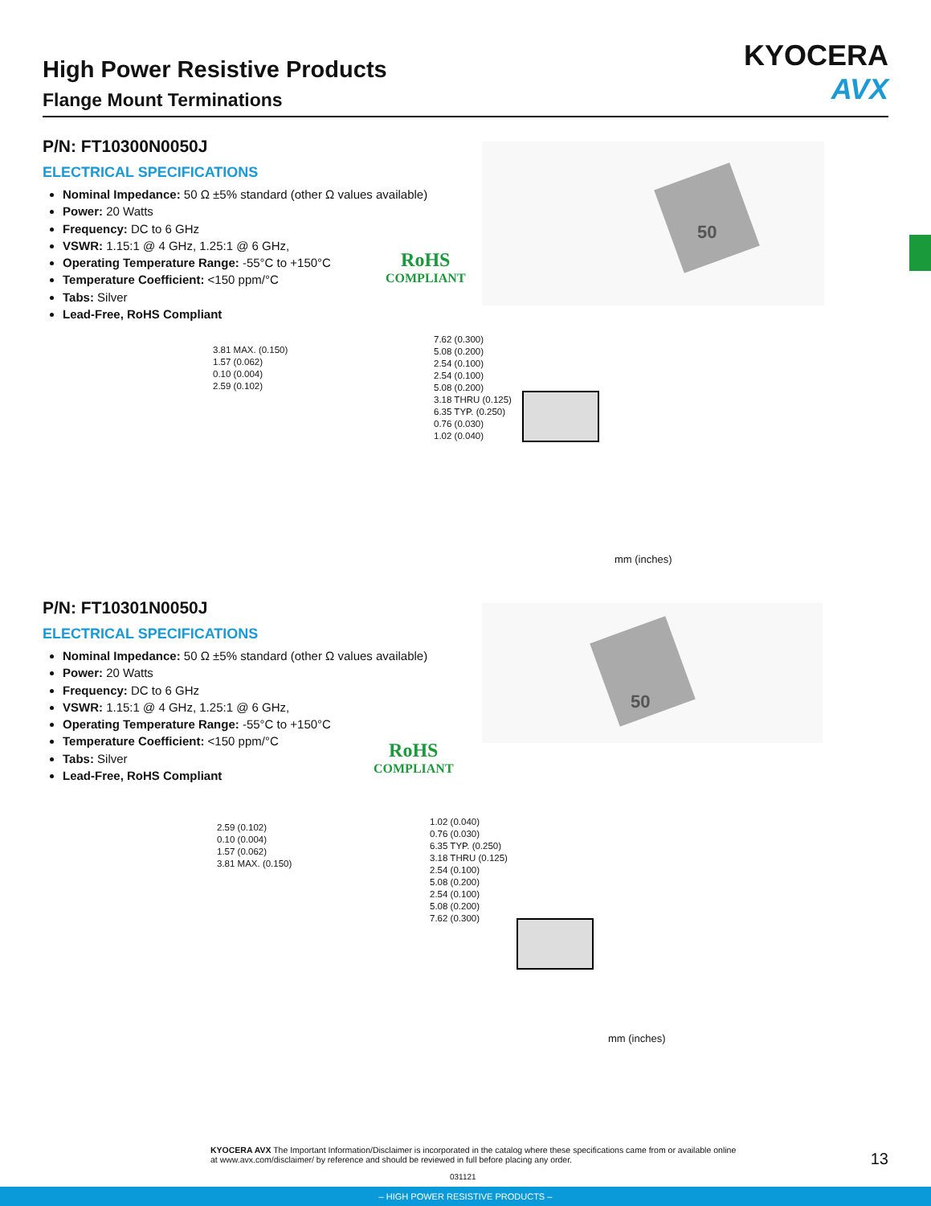High Power Resistive Products
Flange Mount Terminations
KYOCERA
AVX
P/N: FT10300N0050J
ELECTRICAL SPECIFICATIONS
Nominal Impedance: 50 Ω ±5% standard (other Ω values available)
Power: 20 Watts
Frequency: DC to 6 GHz
VSWR: 1.15:1 @ 4 GHz, 1.25:1 @ 6 GHz,
Operating Temperature Range: -55°C to +150°C
Temperature Coefficient: <150 ppm/°C
Tabs: Silver
Lead-Free, RoHS Compliant
RoHS
COMPLIANT
50
3.81 MAX. (0.150)
1.57 (0.062)
0.10 (0.004)
2.59 (0.102)
7.62 (0.300)
5.08 (0.200)
2.54 (0.100)
2.54 (0.100)
5.08 (0.200)
3.18 THRU (0.125)
6.35 TYP. (0.250)
0.76 (0.030)
1.02 (0.040)
mm (inches)
P/N: FT10301N0050J
ELECTRICAL SPECIFICATIONS
Nominal Impedance: 50 Ω ±5% standard (other Ω values available)
Power: 20 Watts
Frequency: DC to 6 GHz
VSWR: 1.15:1 @ 4 GHz, 1.25:1 @ 6 GHz,
Operating Temperature Range: -55°C to +150°C
Temperature Coefficient: <150 ppm/°C
Tabs: Silver
Lead-Free, RoHS Compliant
RoHS
COMPLIANT
50
2.59 (0.102)
0.10 (0.004)
1.57 (0.062)
3.81 MAX. (0.150)
1.02 (0.040)
0.76 (0.030)
6.35 TYP. (0.250)
3.18 THRU (0.125)
2.54 (0.100)
5.08 (0.200)
2.54 (0.100)
5.08 (0.200)
7.62 (0.300)
mm (inches)
KYOCERA AVX The Important Information/Disclaimer is incorporated in the catalog where these specifications came from or available online at www.avx.com/disclaimer/ by reference and should be reviewed in full before placing any order.
13
031121
– HIGH POWER RESISTIVE PRODUCTS –